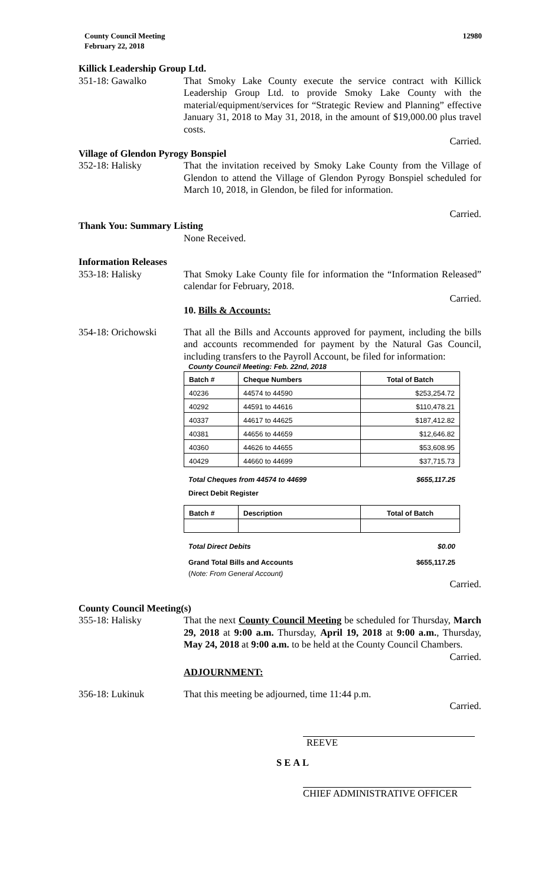County Council Meeting
February 22, 2018
12980
Killick Leadership Group Ltd.
351-18: Gawalko That Smoky Lake County execute the service contract with Killick Leadership Group Ltd. to provide Smoky Lake County with the material/equipment/services for “Strategic Review and Planning” effective January 31, 2018 to May 31, 2018, in the amount of $19,000.00 plus travel costs.
Carried.
Village of Glendon Pyrogy Bonspiel
352-18: Halisky That the invitation received by Smoky Lake County from the Village of Glendon to attend the Village of Glendon Pyrogy Bonspiel scheduled for March 10, 2018, in Glendon, be filed for information.
Carried.
Thank You: Summary Listing
None Received.
Information Releases
353-18: Halisky That Smoky Lake County file for information the “Information Released” calendar for February, 2018.
Carried.
10. Bills & Accounts:
354-18: Orichowski
That all the Bills and Accounts approved for payment, including the bills and accounts recommended for payment by the Natural Gas Council, including transfers to the Payroll Account, be filed for information:
County Council Meeting: Feb. 22nd, 2018
| Batch # | Cheque Numbers | Total of Batch |
| --- | --- | --- |
| 40236 | 44574 to 44590 | $253,254.72 |
| 40292 | 44591 to 44616 | $110,478.21 |
| 40337 | 44617 to 44625 | $187,412.82 |
| 40381 | 44656 to 44659 | $12,646.82 |
| 40360 | 44626 to 44655 | $53,608.95 |
| 40429 | 44660 to 44699 | $37,715.73 |
Total Cheques from 44574 to 44699 $655,117.25
Direct Debit Register
| Batch # | Description | Total of Batch |
| --- | --- | --- |
Total Direct Debits $0.00
Grand Total Bills and Accounts $655,117.25
(Note: From General Account)
Carried.
County Council Meeting(s)
355-18: Halisky That the next County Council Meeting be scheduled for Thursday, March 29, 2018 at 9:00 a.m. Thursday, April 19, 2018 at 9:00 a.m., Thursday, May 24, 2018 at 9:00 a.m. to be held at the County Council Chambers.
Carried.
ADJOURNMENT:
356-18: Lukinuk That this meeting be adjourned, time 11:44 p.m.
Carried.
REEVE
SEAL
CHIEF ADMINISTRATIVE OFFICER